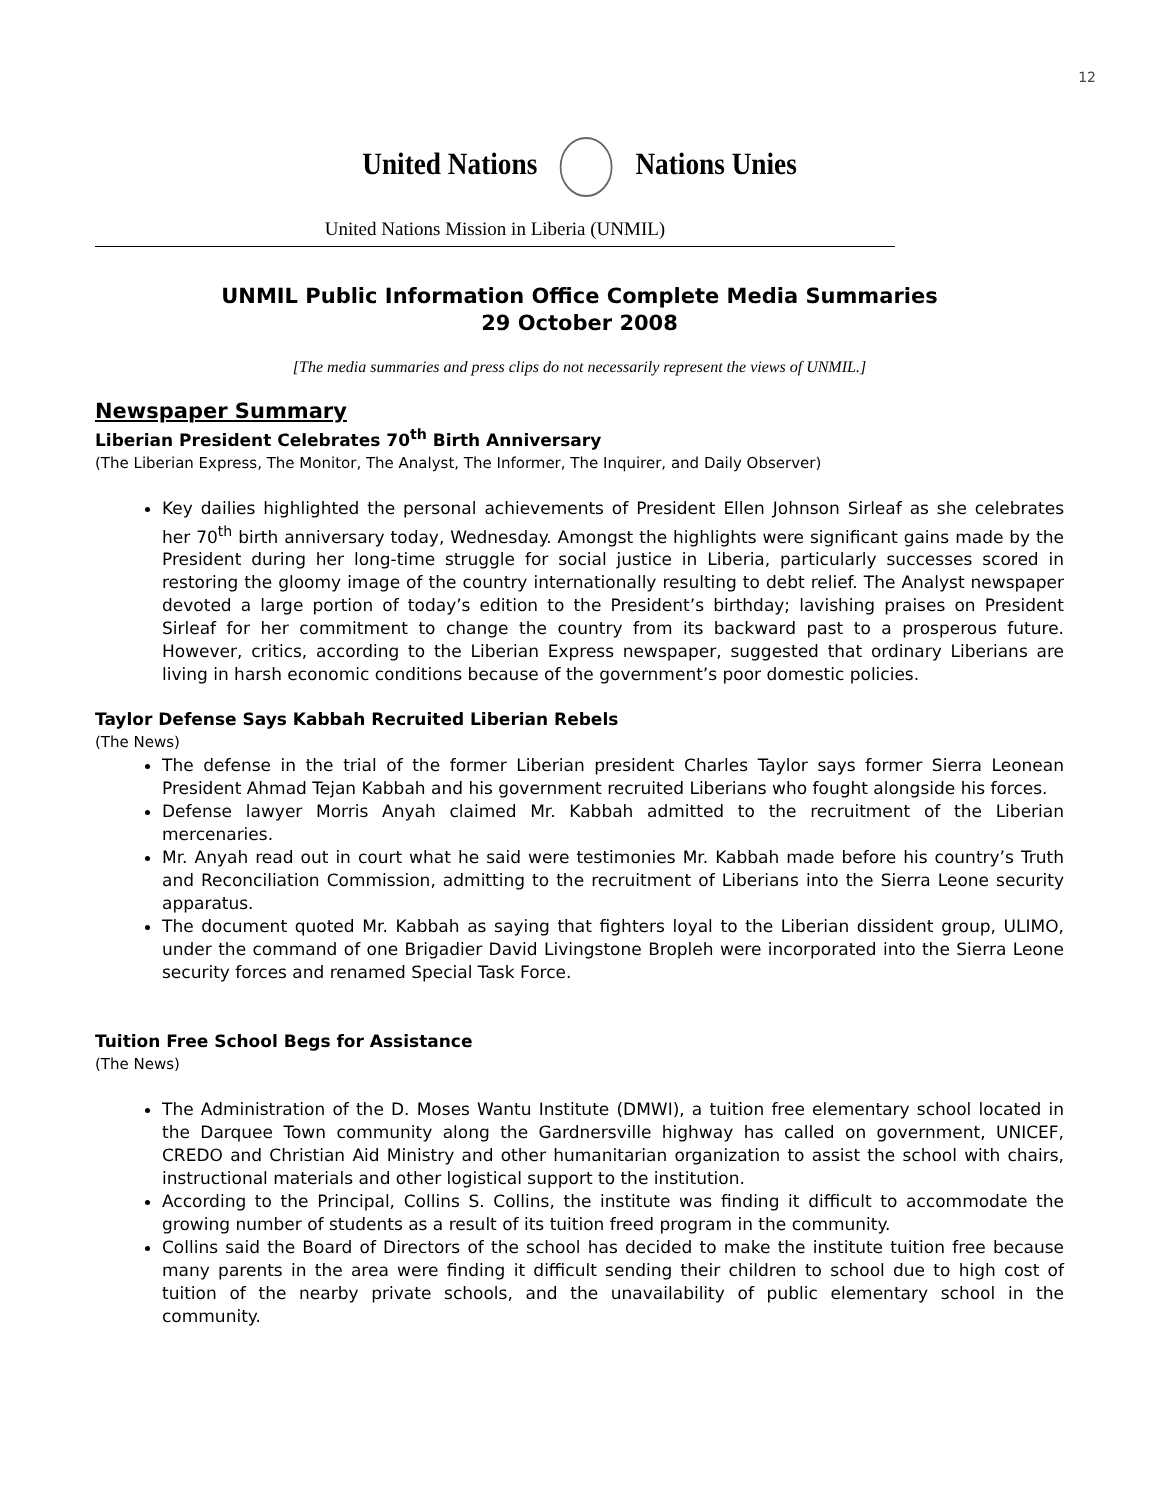12
United Nations Nations Unies
United Nations Mission in Liberia (UNMIL)
UNMIL Public Information Office Complete Media Summaries
29 October 2008
[The media summaries and press clips do not necessarily represent the views of UNMIL.]
Newspaper Summary
Liberian President Celebrates 70<sup>th</sup> Birth Anniversary
(The Liberian Express, The Monitor, The Analyst, The Informer, The Inquirer, and Daily Observer)
Key dailies highlighted the personal achievements of President Ellen Johnson Sirleaf as she celebrates her 70<sup>th</sup> birth anniversary today, Wednesday. Amongst the highlights were significant gains made by the President during her long-time struggle for social justice in Liberia, particularly successes scored in restoring the gloomy image of the country internationally resulting to debt relief. The Analyst newspaper devoted a large portion of today’s edition to the President’s birthday; lavishing praises on President Sirleaf for her commitment to change the country from its backward past to a prosperous future. However, critics, according to the Liberian Express newspaper, suggested that ordinary Liberians are living in harsh economic conditions because of the government’s poor domestic policies.
Taylor Defense Says Kabbah Recruited Liberian Rebels
(The News)
The defense in the trial of the former Liberian president Charles Taylor says former Sierra Leonean President Ahmad Tejan Kabbah and his government recruited Liberians who fought alongside his forces.
Defense lawyer Morris Anyah claimed Mr. Kabbah admitted to the recruitment of the Liberian mercenaries.
Mr. Anyah read out in court what he said were testimonies Mr. Kabbah made before his country’s Truth and Reconciliation Commission, admitting to the recruitment of Liberians into the Sierra Leone security apparatus.
The document quoted Mr. Kabbah as saying that fighters loyal to the Liberian dissident group, ULIMO, under the command of one Brigadier David Livingstone Bropleh were incorporated into the Sierra Leone security forces and renamed Special Task Force.
Tuition Free School Begs for Assistance
(The News)
The Administration of the D. Moses Wantu Institute (DMWI), a tuition free elementary school located in the Darquee Town community along the Gardnersville highway has called on government, UNICEF, CREDO and Christian Aid Ministry and other humanitarian organization to assist the school with chairs, instructional materials and other logistical support to the institution.
According to the Principal, Collins S. Collins, the institute was finding it difficult to accommodate the growing number of students as a result of its tuition freed program in the community.
Collins said the Board of Directors of the school has decided to make the institute tuition free because many parents in the area were finding it difficult sending their children to school due to high cost of tuition of the nearby private schools, and the unavailability of public elementary school in the community.